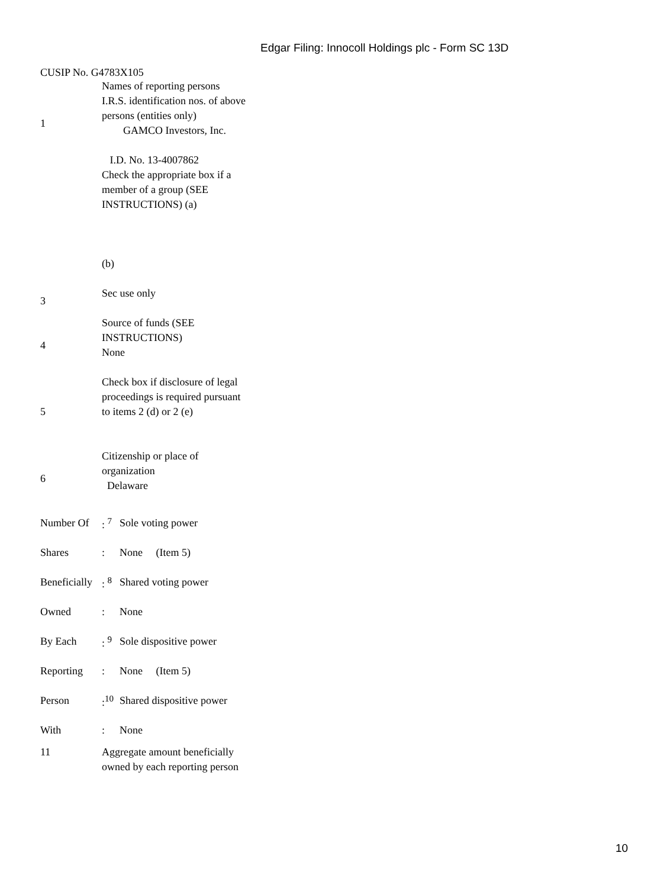Edgar Filing: Innocoll Holdings plc - Form SC 13D
CUSIP No. G4783X105
| 1 | Names of reporting persons I.R.S. identification nos. of above persons (entities only) GAMCO Investors, Inc. I.D. No. 13-4007862 |
| | Check the appropriate box if a member of a group (SEE INSTRUCTIONS) (a) (b) |
| 3 | Sec use only |
| 4 | Source of funds (SEE INSTRUCTIONS) None |
| 5 | Check box if disclosure of legal proceedings is required pursuant to items 2 (d) or 2 (e) |
| 6 | Citizenship or place of organization Delaware |
| Number Of | : <sup>7</sup> | Sole voting power |
| Shares | : | None (Item 5) |
| Beneficially | : <sup>8</sup> | Shared voting power |
| Owned | : | None |
| By Each | : <sup>9</sup> | Sole dispositive power |
| Reporting | : | None (Item 5) |
| Person | :<sup>10</sup> | Shared dispositive power |
| With | : | None |
| 11 | Aggregate amount beneficially owned by each reporting person |
10